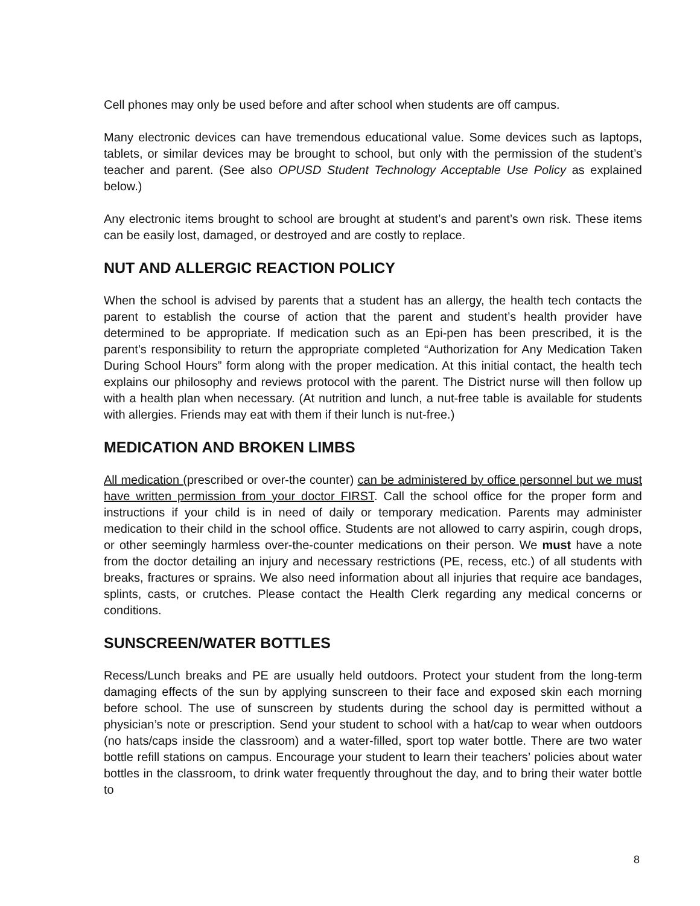Cell phones may only be used before and after school when students are off campus.
Many electronic devices can have tremendous educational value. Some devices such as laptops, tablets, or similar devices may be brought to school, but only with the permission of the student’s teacher and parent. (See also OPUSD Student Technology Acceptable Use Policy as explained below.)
Any electronic items brought to school are brought at student’s and parent’s own risk. These items can be easily lost, damaged, or destroyed and are costly to replace.
NUT AND ALLERGIC REACTION POLICY
When the school is advised by parents that a student has an allergy, the health tech contacts the parent to establish the course of action that the parent and student’s health provider have determined to be appropriate. If medication such as an Epi-pen has been prescribed, it is the parent’s responsibility to return the appropriate completed “Authorization for Any Medication Taken During School Hours” form along with the proper medication. At this initial contact, the health tech explains our philosophy and reviews protocol with the parent. The District nurse will then follow up with a health plan when necessary. (At nutrition and lunch, a nut-free table is available for students with allergies. Friends may eat with them if their lunch is nut-free.)
MEDICATION AND BROKEN LIMBS
All medication (prescribed or over-the counter) can be administered by office personnel but we must have written permission from your doctor FIRST. Call the school office for the proper form and instructions if your child is in need of daily or temporary medication. Parents may administer medication to their child in the school office. Students are not allowed to carry aspirin, cough drops, or other seemingly harmless over-the-counter medications on their person. We must have a note from the doctor detailing an injury and necessary restrictions (PE, recess, etc.) of all students with breaks, fractures or sprains. We also need information about all injuries that require ace bandages, splints, casts, or crutches. Please contact the Health Clerk regarding any medical concerns or conditions.
SUNSCREEN/WATER BOTTLES
Recess/Lunch breaks and PE are usually held outdoors. Protect your student from the long-term damaging effects of the sun by applying sunscreen to their face and exposed skin each morning before school. The use of sunscreen by students during the school day is permitted without a physician’s note or prescription. Send your student to school with a hat/cap to wear when outdoors (no hats/caps inside the classroom) and a water-filled, sport top water bottle. There are two water bottle refill stations on campus. Encourage your student to learn their teachers’ policies about water bottles in the classroom, to drink water frequently throughout the day, and to bring their water bottle to
8